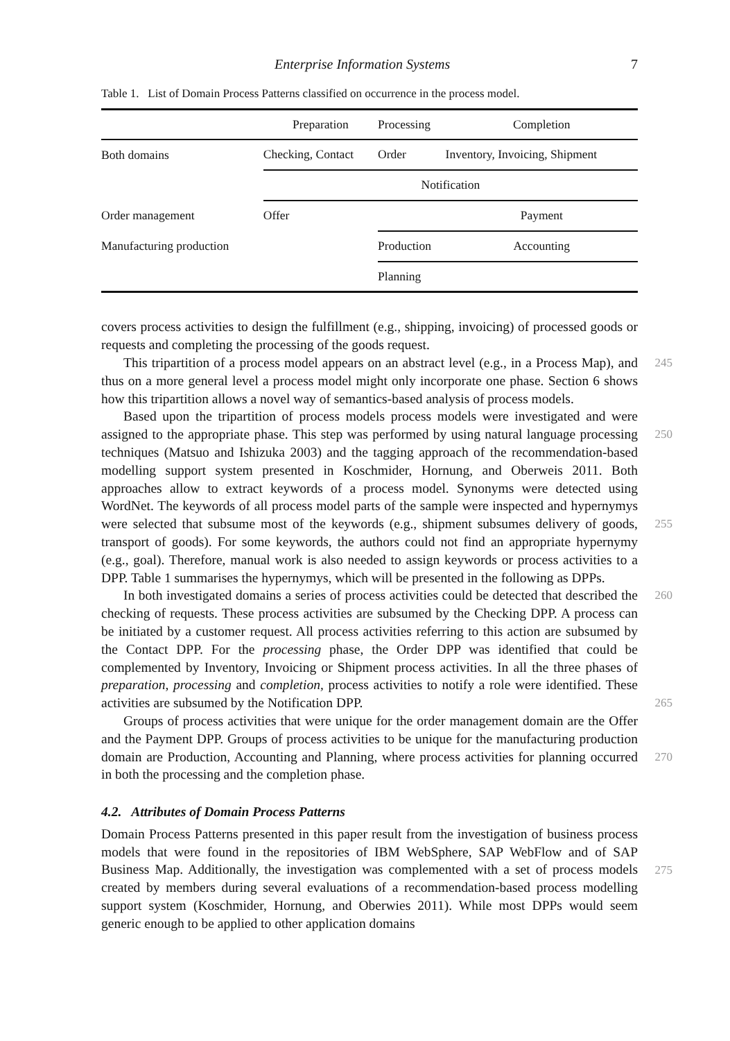Enterprise Information Systems 7
Table 1. List of Domain Process Patterns classified on occurrence in the process model.
| | Preparation | Processing | Completion |
| --- | --- | --- | --- |
| Both domains | Checking, Contact | Order | Inventory, Invoicing, Shipment |
| | Notification | | |
| Order management | Offer | | Payment |
| Manufacturing production | | Production | Accounting |
| | | Planning | |
covers process activities to design the fulfillment (e.g., shipping, invoicing) of processed goods or requests and completing the processing of the goods request.
245 This tripartition of a process model appears on an abstract level (e.g., in a Process Map), and thus on a more general level a process model might only incorporate one phase. Section 6 shows how this tripartition allows a novel way of semantics-based analysis of process models.
250
255
Based upon the tripartition of process models process models were investigated and were assigned to the appropriate phase. This step was performed by using natural language processing techniques (Matsuo and Ishizuka 2003) and the tagging approach of the recommendation-based modelling support system presented in Koschmider, Hornung, and Oberweis 2011. Both approaches allow to extract keywords of a process model. Synonyms were detected using WordNet. The keywords of all process model parts of the sample were inspected and hypernymys were selected that subsume most of the keywords (e.g., shipment subsumes delivery of goods, transport of goods). For some keywords, the authors could not find an appropriate hypernymy (e.g., goal). Therefore, manual work is also needed to assign keywords or process activities to a DPP. Table 1 summarises the hypernymys, which will be presented in the following as DPPs.
260
265
In both investigated domains a series of process activities could be detected that described the checking of requests. These process activities are subsumed by the Checking DPP. A process can be initiated by a customer request. All process activities referring to this action are subsumed by the Contact DPP. For the processing phase, the Order DPP was identified that could be complemented by Inventory, Invoicing or Shipment process activities. In all the three phases of preparation, processing and completion, process activities to notify a role were identified. These activities are subsumed by the Notification DPP.
270
Groups of process activities that were unique for the order management domain are the Offer and the Payment DPP. Groups of process activities to be unique for the manufacturing production domain are Production, Accounting and Planning, where process activities for planning occurred in both the processing and the completion phase.
4.2. Attributes of Domain Process Patterns
275
Domain Process Patterns presented in this paper result from the investigation of business process models that were found in the repositories of IBM WebSphere, SAP WebFlow and of SAP Business Map. Additionally, the investigation was complemented with a set of process models created by members during several evaluations of a recommendation-based process modelling support system (Koschmider, Hornung, and Oberwies 2011). While most DPPs would seem generic enough to be applied to other application domains